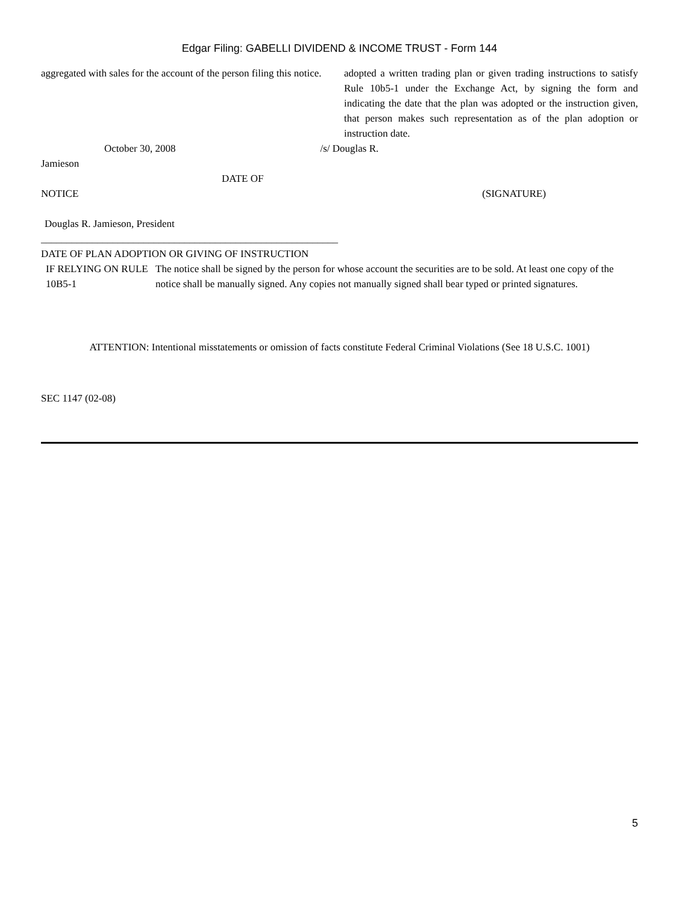Edgar Filing: GABELLI DIVIDEND & INCOME TRUST - Form 144
aggregated with sales for the account of the person filing this notice.
adopted a written trading plan or given trading instructions to satisfy Rule 10b5-1 under the Exchange Act, by signing the form and indicating the date that the plan was adopted or the instruction given, that person makes such representation as of the plan adoption or instruction date.
October 30, 2008 /s/ Douglas R.
Jamieson
DATE OF
NOTICE (SIGNATURE)
Douglas R. Jamieson, President
__________________________________________________________
DATE OF PLAN ADOPTION OR GIVING OF INSTRUCTION
IF RELYING ON RULE 10B5-1
The notice shall be signed by the person for whose account the securities are to be sold. At least one copy of the notice shall be manually signed. Any copies not manually signed shall bear typed or printed signatures.
ATTENTION: Intentional misstatements or omission of facts constitute Federal Criminal Violations (See 18 U.S.C. 1001)
SEC 1147 (02-08)
5